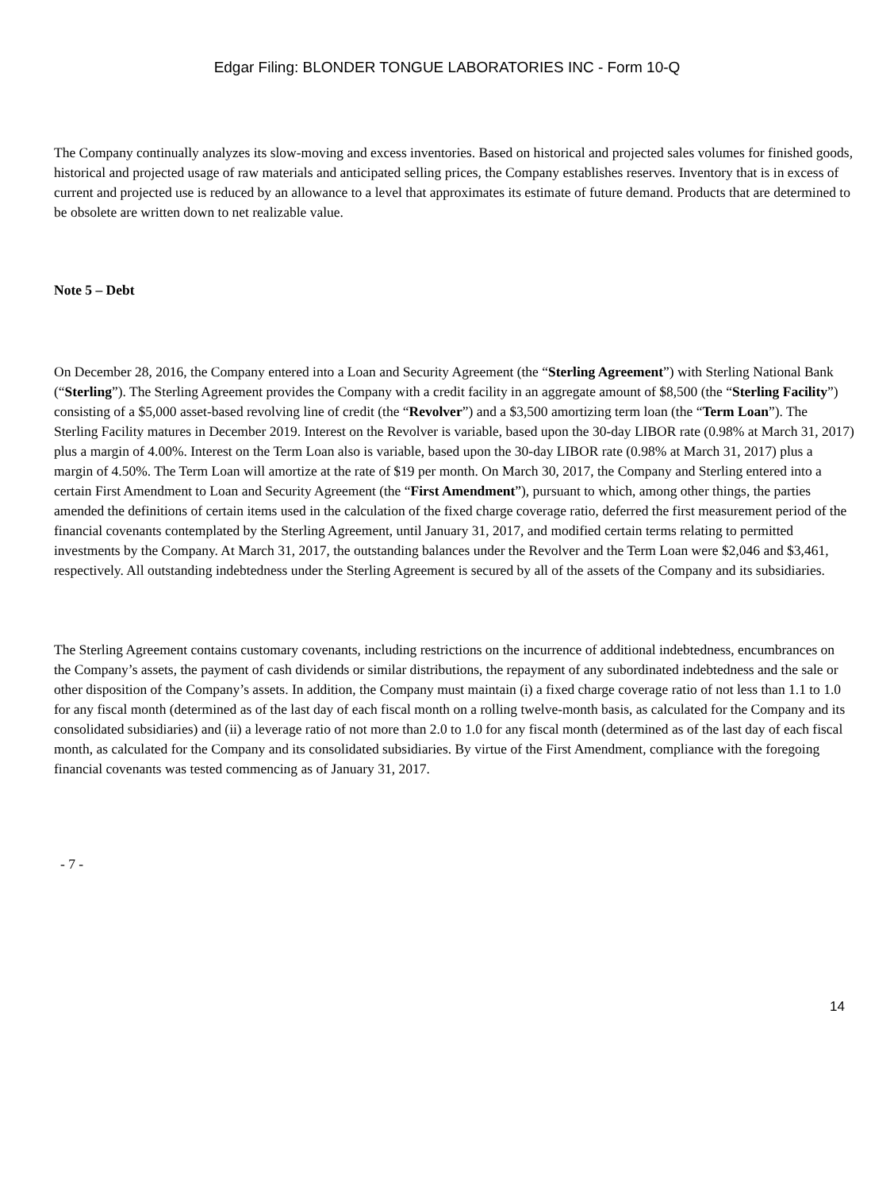Edgar Filing: BLONDER TONGUE LABORATORIES INC - Form 10-Q
The Company continually analyzes its slow-moving and excess inventories. Based on historical and projected sales volumes for finished goods, historical and projected usage of raw materials and anticipated selling prices, the Company establishes reserves. Inventory that is in excess of current and projected use is reduced by an allowance to a level that approximates its estimate of future demand. Products that are determined to be obsolete are written down to net realizable value.
Note 5 – Debt
On December 28, 2016, the Company entered into a Loan and Security Agreement (the “Sterling Agreement”) with Sterling National Bank (“Sterling”). The Sterling Agreement provides the Company with a credit facility in an aggregate amount of $8,500 (the “Sterling Facility”) consisting of a $5,000 asset-based revolving line of credit (the “Revolver”) and a $3,500 amortizing term loan (the “Term Loan”). The Sterling Facility matures in December 2019. Interest on the Revolver is variable, based upon the 30-day LIBOR rate (0.98% at March 31, 2017) plus a margin of 4.00%. Interest on the Term Loan also is variable, based upon the 30-day LIBOR rate (0.98% at March 31, 2017) plus a margin of 4.50%. The Term Loan will amortize at the rate of $19 per month. On March 30, 2017, the Company and Sterling entered into a certain First Amendment to Loan and Security Agreement (the “First Amendment”), pursuant to which, among other things, the parties amended the definitions of certain items used in the calculation of the fixed charge coverage ratio, deferred the first measurement period of the financial covenants contemplated by the Sterling Agreement, until January 31, 2017, and modified certain terms relating to permitted investments by the Company. At March 31, 2017, the outstanding balances under the Revolver and the Term Loan were $2,046 and $3,461, respectively. All outstanding indebtedness under the Sterling Agreement is secured by all of the assets of the Company and its subsidiaries.
The Sterling Agreement contains customary covenants, including restrictions on the incurrence of additional indebtedness, encumbrances on the Company’s assets, the payment of cash dividends or similar distributions, the repayment of any subordinated indebtedness and the sale or other disposition of the Company’s assets. In addition, the Company must maintain (i) a fixed charge coverage ratio of not less than 1.1 to 1.0 for any fiscal month (determined as of the last day of each fiscal month on a rolling twelve-month basis, as calculated for the Company and its consolidated subsidiaries) and (ii) a leverage ratio of not more than 2.0 to 1.0 for any fiscal month (determined as of the last day of each fiscal month, as calculated for the Company and its consolidated subsidiaries. By virtue of the First Amendment, compliance with the foregoing financial covenants was tested commencing as of January 31, 2017.
- 7 -
14